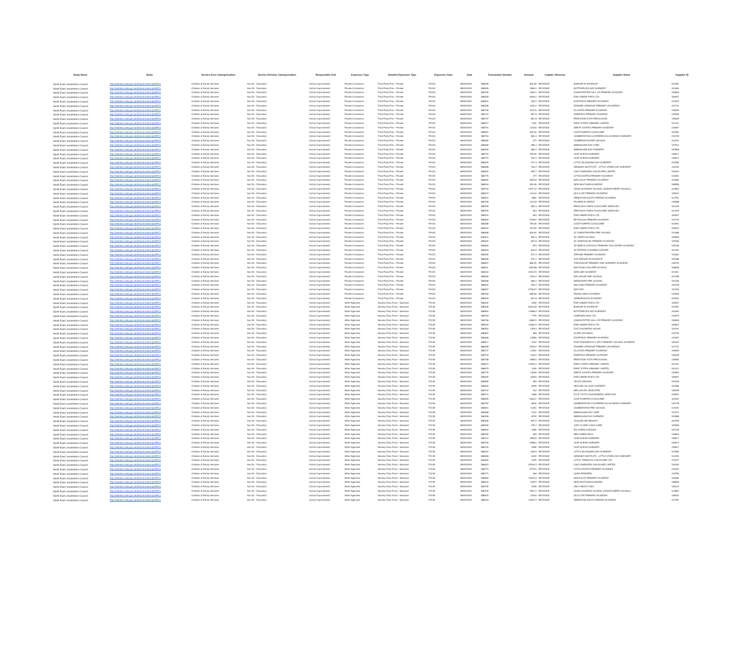| Body Name | Body | Service Area Catergorisation | Service Division Catergorisation | Responsible Unit | Expenses Type | Detailed Expenses Type | Expenses Code | Date | Transaction Number | Amount | Capital / Revenue | Supplier Name | Supplier ID |
| --- | --- | --- | --- | --- | --- | --- | --- | --- | --- | --- | --- | --- | --- |
| North East Lincolnshire Council | http://statistics.data.gov.uk/id/local-authority/00FC) | Children & Family Services | Ass Dir - Education | School Improvement | Private Contractors | Third Party Prov - Private | PH101 | 28/02/2019 | 586635 | 504.83 | REVENUE | BURSAR PLAYGROUP | 111550 |
| North East Lincolnshire Council | http://statistics.data.gov.uk/id/local-authority/00FC) | Children & Family Services | Ass Dir - Education | School Improvement | Private Contractors | Third Party Prov - Private | PH101 | 28/02/2019 | 586995 | 2480.4 | REVENUE | BUTTERFLIES DAY NURSERY | 101694 |
| North East Lincolnshire Council | http://statistics.data.gov.uk/id/local-authority/00FC) | Children & Family Services | Ass Dir - Education | School Improvement | Private Contractors | Third Party Prov - Private | PH101 | 28/02/2019 | 586709 | 1049.4 | REVENUE | CANON PETER HALL CE PRIMARY ACADEMY | 128646 |
| North East Lincolnshire Council | http://statistics.data.gov.uk/id/local-authority/00FC) | Children & Family Services | Ass Dir - Education | School Improvement | Private Contractors | Third Party Prov - Private | PH101 | 28/02/2019 | 586528 | 2003.4 | REVENUE | FOR UNDER FIVES LTD | 100647 |
| North East Lincolnshire Council | http://statistics.data.gov.uk/id/local-authority/00FC) | Children & Family Services | Ass Dir - Education | School Improvement | Private Contractors | Third Party Prov - Private | PH101 | 28/02/2019 | 586661 | 763.2 | REVENUE | EASTFIELD PRIMARY ACADEMY | 121907 |
| North East Lincolnshire Council | http://statistics.data.gov.uk/id/local-authority/00FC) | Children & Family Services | Ass Dir - Education | School Improvement | Private Contractors | Third Party Prov - Private | PH101 | 28/02/2019 | 586639 | 1240.2 | REVENUE | EDWARD HENEAGE PRIMARY (ACADEMY) | 111742 |
| North East Lincolnshire Council | http://statistics.data.gov.uk/id/local-authority/00FC) | Children & Family Services | Ass Dir - Education | School Improvement | Private Contractors | Third Party Prov - Private | PH101 | 28/02/2019 | 586748 | 1012.6 | REVENUE | ELLISTON PRIMARY ACADEMY | 129629 |
| North East Lincolnshire Council | http://statistics.data.gov.uk/id/local-authority/00FC) | Children & Family Services | Ass Dir - Education | School Improvement | Private Contractors | Third Party Prov - Private | PH101 | 28/02/2019 | 586744 | 667.8 | REVENUE | FAIRFIELD PRIMARY ACADEMY | 129030 |
| North East Lincolnshire Council | http://statistics.data.gov.uk/id/local-authority/00FC) | Children & Family Services | Ass Dir - Education | School Improvement | Private Contractors | Third Party Prov - Private | PH101 | 28/02/2019 | 586737 | 667.8 | REVENUE | FREESTON TOTS PRESCHOOL | 126092 |
| North East Lincolnshire Council | http://statistics.data.gov.uk/id/local-authority/00FC) | Children & Family Services | Ass Dir - Education | School Improvement | Private Contractors | Third Party Prov - Private | PH101 | 28/02/2019 | 586671 | 1431 | REVENUE | FIRST STEPS GRIMSBY LIMITED | 101411 |
| North East Lincolnshire Council | http://statistics.data.gov.uk/id/local-authority/00FC) | Children & Family Services | Ass Dir - Education | School Improvement | Private Contractors | Third Party Prov - Private | PH101 | 28/02/2019 | 586791 | 1146.8 | REVENUE | GREAT COATES PRIMARY ACADEMY | 134667 |
| North East Lincolnshire Council | http://statistics.data.gov.uk/id/local-authority/00FC) | Children & Family Services | Ass Dir - Education | School Improvement | Private Contractors | Third Party Prov - Private | PH101 | 28/02/2019 | 586991 | 462.52 | REVENUE | CLEETHORPES CHILDCARE | 101591 |
| North East Lincolnshire Council | http://statistics.data.gov.uk/id/local-authority/00FC) | Children & Family Services | Ass Dir - Education | School Improvement | Private Contractors | Third Party Prov - Private | PH101 | 28/02/2019 | 586754 | 381.6 | REVENUE | HUMBERSTON CLOVERFIELDS ACADEMY NURSERY | 132178 |
| North East Lincolnshire Council | http://statistics.data.gov.uk/id/local-authority/00FC) | Children & Family Services | Ass Dir - Education | School Improvement | Private Contractors | Third Party Prov - Private | PH101 | 28/02/2019 | 586659 | 477 | REVENUE | HUMBERSTON PRE SCHOOL | 114491 |
| North East Lincolnshire Council | http://statistics.data.gov.uk/id/local-authority/00FC) | Children & Family Services | Ass Dir - Education | School Improvement | Private Contractors | Third Party Prov - Private | PH101 | 28/02/2019 | 586699 | 286.2 | REVENUE | IMMINGHAM DAY CARE | 122212 |
| North East Lincolnshire Council | http://statistics.data.gov.uk/id/local-authority/00FC) | Children & Family Services | Ass Dir - Education | School Improvement | Private Contractors | Third Party Prov - Private | PH101 | 28/02/2019 | 586549 | 286.2 | REVENUE | IMMINGHAM DAY NURSERY | 103998 |
| North East Lincolnshire Council | http://statistics.data.gov.uk/id/local-authority/00FC) | Children & Family Services | Ass Dir - Education | School Improvement | Private Contractors | Third Party Prov - Private | PH101 | 28/02/2019 | 586719 | 705.96 | REVENUE | LEAP AHEAD NURSERY | 128017 |
| North East Lincolnshire Council | http://statistics.data.gov.uk/id/local-authority/00FC) | Children & Family Services | Ass Dir - Education | School Improvement | Private Contractors | Third Party Prov - Private | PH101 | 28/02/2019 | 586727 | 763.2 | REVENUE | LEAP AHEAD NURSERY | 128017 |
| North East Lincolnshire Council | http://statistics.data.gov.uk/id/local-authority/00FC) | Children & Family Services | Ass Dir - Education | School Improvement | Private Contractors | Third Party Prov - Private | PH101 | 28/02/2019 | 586629 | 747.3 | REVENUE | LITTLE BLOSSOMS DAY NURSERY | 111558 |
| North East Lincolnshire Council | http://statistics.data.gov.uk/id/local-authority/00FC) | Children & Family Services | Ass Dir - Education | School Improvement | Private Contractors | Third Party Prov - Private | PH101 | 28/02/2019 | 586658 | 763.2 | REVENUE | GRIMSBY INSTITUTE - LITTLE STARS DAY NURSERY | 114230 |
| North East Lincolnshire Council | http://statistics.data.gov.uk/id/local-authority/00FC) | Children & Family Services | Ass Dir - Education | School Improvement | Private Contractors | Third Party Prov - Private | PH101 | 28/02/2019 | 586625 | 365.7 | REVENUE | LISLE MARSDEN CHILDCARE LIMITED | 110493 |
| North East Lincolnshire Council | http://statistics.data.gov.uk/id/local-authority/00FC) | Children & Family Services | Ass Dir - Education | School Improvement | Private Contractors | Third Party Prov - Private | PH101 | 28/02/2019 | 586775 | 477 | REVENUE | LITTLECOATES PRIMARY ACADEMY | 134261 |
| North East Lincolnshire Council | http://statistics.data.gov.uk/id/local-authority/00FC) | Children & Family Services | Ass Dir - Education | School Improvement | Private Contractors | Third Party Prov - Private | PH101 | 28/02/2019 | 586662 | 3052.8 | REVENUE | MACAULAY PRIMARY ACADEMY | 112680 |
| North East Lincolnshire Council | http://statistics.data.gov.uk/id/local-authority/00FC) | Children & Family Services | Ass Dir - Education | School Improvement | Private Contractors | Third Party Prov - Private | PH101 | 28/02/2019 | 586616 | 305.28 | REVENUE | NEW WALTHAM ACADEMY | 108556 |
| North East Lincolnshire Council | http://statistics.data.gov.uk/id/local-authority/00FC) | Children & Family Services | Ass Dir - Education | School Improvement | Private Contractors | Third Party Prov - Private | PH101 | 28/02/2019 | 586703 | 1407.15 | REVENUE | OASIS ACADEMY SCHOOL (NUNSTHORPE SCHOOL) | 122861 |
| North East Lincolnshire Council | http://statistics.data.gov.uk/id/local-authority/00FC) | Children & Family Services | Ass Dir - Education | School Improvement | Private Contractors | Third Party Prov - Private | PH101 | 28/02/2019 | 586674 | 1144.8 | REVENUE | OLD CLEE PRIMARY ACADEMY | 119622 |
| North East Lincolnshire Council | http://statistics.data.gov.uk/id/local-authority/00FC) | Children & Family Services | Ass Dir - Education | School Improvement | Private Contractors | Third Party Prov - Private | PH101 | 28/02/2019 | 586641 | 2862 | REVENUE | ORMISTON SOUTH PARADE ACADEMY | 111750 |
| North East Lincolnshire Council | http://statistics.data.gov.uk/id/local-authority/00FC) | Children & Family Services | Ass Dir - Education | School Improvement | Private Contractors | Third Party Prov - Private | PH101 | 28/02/2019 | 586790 | 1144.8 | REVENUE | PILGRIM ACADEMY | 136388 |
| North East Lincolnshire Council | http://statistics.data.gov.uk/id/local-authority/00FC) | Children & Family Services | Ass Dir - Education | School Improvement | Private Contractors | Third Party Prov - Private | PH101 | 28/02/2019 | 586578 | 381.6 | REVENUE | PRECIOUS TIMES CHILDCARE SERVICES | 101420 |
| North East Lincolnshire Council | http://statistics.data.gov.uk/id/local-authority/00FC) | Children & Family Services | Ass Dir - Education | School Improvement | Private Contractors | Third Party Prov - Private | PH101 | 28/02/2019 | 586576 | 954 | REVENUE | PRECIOUS TIMES CHILDCARE SERVICES | 101420 |
| North East Lincolnshire Council | http://statistics.data.gov.uk/id/local-authority/00FC) | Children & Family Services | Ass Dir - Education | School Improvement | Private Contractors | Third Party Prov - Private | PH101 | 28/02/2019 | 586522 | 954 | REVENUE | FOR UNDER FIVES LTD | 100647 |
| North East Lincolnshire Council | http://statistics.data.gov.uk/id/local-authority/00FC) | Children & Family Services | Ass Dir - Education | School Improvement | Private Contractors | Third Party Prov - Private | PH101 | 28/02/2019 | 586693 | 2766.6 | REVENUE | REYNOLDS PRIMARY ACADEMY | 122175 |
| North East Lincolnshire Council | http://statistics.data.gov.uk/id/local-authority/00FC) | Children & Family Services | Ass Dir - Education | School Improvement | Private Contractors | Third Party Prov - Private | PH101 | 28/02/2019 | 586588 | 750.48 | REVENUE | CLEETHORPES CHILDCARE | 101591 |
| North East Lincolnshire Council | http://statistics.data.gov.uk/id/local-authority/00FC) | Children & Family Services | Ass Dir - Education | School Improvement | Private Contractors | Third Party Prov - Private | PH101 | 28/02/2019 | 586534 | 457.92 | REVENUE | FOR UNDER FIVES LTD | 100647 |
| North East Lincolnshire Council | http://statistics.data.gov.uk/id/local-authority/00FC) | Children & Family Services | Ass Dir - Education | School Improvement | Private Contractors | Third Party Prov - Private | PH101 | 28/02/2019 | 586608 | 834.92 | REVENUE | ST CHRISTOPHERS PRE SCHOOL | 121086 |
| North East Lincolnshire Council | http://statistics.data.gov.uk/id/local-authority/00FC) | Children & Family Services | Ass Dir - Education | School Improvement | Private Contractors | Third Party Prov - Private | PH101 | 28/02/2019 | 586541 | 381.6 | REVENUE | ST JAMES SCHOOL | 100960 |
| North East Lincolnshire Council | http://statistics.data.gov.uk/id/local-authority/00FC) | Children & Family Services | Ass Dir - Education | School Improvement | Private Contractors | Third Party Prov - Private | PH101 | 28/02/2019 | 586620 | 667.8 | REVENUE | ST JOSEPHS RC PRIMARY ACADEMY | 110266 |
| North East Lincolnshire Council | http://statistics.data.gov.uk/id/local-authority/00FC) | Children & Family Services | Ass Dir - Education | School Improvement | Private Contractors | Third Party Prov - Private | PH101 | 28/02/2019 | 586684 | 954 | REVENUE | ST MARYS CATHOLIC PRIMARY VOLUNTARY ACADEMY | 115108 |
| North East Lincolnshire Council | http://statistics.data.gov.uk/id/local-authority/00FC) | Children & Family Services | Ass Dir - Education | School Improvement | Private Contractors | Third Party Prov - Private | PH101 | 28/02/2019 | 586563 | 810.9 | REVENUE | ST PETERS CHILDREN CENTRE | 101322 |
| North East Lincolnshire Council | http://statistics.data.gov.uk/id/local-authority/00FC) | Children & Family Services | Ass Dir - Education | School Improvement | Private Contractors | Third Party Prov - Private | PH101 | 28/02/2019 | 586645 | 572.4 | REVENUE | STRAND PRIMARY ACADEMY | 111662 |
| North East Lincolnshire Council | http://statistics.data.gov.uk/id/local-authority/00FC) | Children & Family Services | Ass Dir - Education | School Improvement | Private Contractors | Third Party Prov - Private | PH101 | 28/02/2019 | 586609 | 572.4 | REVENUE | THE AVENUE PLAYGROUP | 103168 |
| North East Lincolnshire Council | http://statistics.data.gov.uk/id/local-authority/00FC) | Children & Family Services | Ass Dir - Education | School Improvement | Private Contractors | Third Party Prov - Private | PH101 | 28/02/2019 | 586667 | 866.55 | REVENUE | THRUNSCOE PRIMARY AND NURSERY ACADEMY | 118749 |
| North East Lincolnshire Council | http://statistics.data.gov.uk/id/local-authority/00FC) | Children & Family Services | Ass Dir - Education | School Improvement | Private Contractors | Third Party Prov - Private | PH101 | 28/02/2019 | 586611 | 1163.88 | REVENUE | WALTHAM LEAS PRE-SCHOOL | 108236 |
| North East Lincolnshire Council | http://statistics.data.gov.uk/id/local-authority/00FC) | Children & Family Services | Ass Dir - Education | School Improvement | Private Contractors | Third Party Prov - Private | PH101 | 28/02/2019 | 586634 | 2345.25 | REVENUE | WEELSBY ACADEMY | 111161 |
| North East Lincolnshire Council | http://statistics.data.gov.uk/id/local-authority/00FC) | Children & Family Services | Ass Dir - Education | School Improvement | Private Contractors | Third Party Prov - Private | PH101 | 28/02/2019 | 586560 | 1240.2 | REVENUE | WELHOLME PRE SCHOOL | 101258 |
| North East Lincolnshire Council | http://statistics.data.gov.uk/id/local-authority/00FC) | Children & Family Services | Ass Dir - Education | School Improvement | Private Contractors | Third Party Prov - Private | PH101 | 28/02/2019 | 586568 | 286.2 | REVENUE | WENDOVER PRE SCHOOL | 101330 |
| North East Lincolnshire Council | http://statistics.data.gov.uk/id/local-authority/00FC) | Children & Family Services | Ass Dir - Education | School Improvement | Private Contractors | Third Party Prov - Private | PH101 | 28/02/2019 | 586602 | 763.2 | REVENUE | WILLOWS PRIMARY ACADEMY | 120478 |
| North East Lincolnshire Council | http://statistics.data.gov.uk/id/local-authority/00FC) | Children & Family Services | Ass Dir - Education | School Improvement | Private Contractors | Third Party Prov - Private | PH101 | 28/02/2019 | 586607 | 2728.97 | REVENUE | WIZ KIDZ | 102424 |
| North East Lincolnshire Council | http://statistics.data.gov.uk/id/local-authority/00FC) | Children & Family Services | Ass Dir - Education | School Improvement | Private Contractors | Third Party Prov - Private | PH101 | 28/02/2019 | 586760 | 896.58 | REVENUE | WOODLANDS ACADEMY | 132649 |
| North East Lincolnshire Council | http://statistics.data.gov.uk/id/local-authority/00FC) | Children & Family Services | Ass Dir - Education | School Improvement | Private Contractors | Third Party Prov - Private | PH101 | 28/02/2019 | 586653 | 667.8 | REVENUE | YARBOROUGH ACADEMY | 112652 |
| North East Lincolnshire Council | http://statistics.data.gov.uk/id/local-authority/00FC) | Children & Family Services | Ass Dir - Education | School Improvement | Other Agencies | Nursery Educ Fund - Standard | PJ139 | 28/02/2019 | 586532 | 5346 | REVENUE | FOR UNDER FIVES LTD | 100647 |
| North East Lincolnshire Council | http://statistics.data.gov.uk/id/local-authority/00FC) | Children & Family Services | Ass Dir - Education | School Improvement | Other Agencies | Nursery Educ Fund - Standard | PJ139 | 28/02/2019 | 586636 | 6463.65 | REVENUE | BURSAR PLAYGROUP | 111550 |
| North East Lincolnshire Council | http://statistics.data.gov.uk/id/local-authority/00FC) | Children & Family Services | Ass Dir - Education | School Improvement | Other Agencies | Nursery Educ Fund - Standard | PJ139 | 28/02/2019 | 586994 | 11588.9 | REVENUE | BUTTERFLIES DAY NURSERY | 101694 |
| North East Lincolnshire Council | http://statistics.data.gov.uk/id/local-authority/00FC) | Children & Family Services | Ass Dir - Education | School Improvement | Other Agencies | Nursery Educ Fund - Standard | PJ139 | 28/02/2019 | 586763 | 7776 | REVENUE | CAMPDEN KIDS LTD | 132975 |
| North East Lincolnshire Council | http://statistics.data.gov.uk/id/local-authority/00FC) | Children & Family Services | Ass Dir - Education | School Improvement | Other Agencies | Nursery Educ Fund - Standard | PJ139 | 28/02/2019 | 586708 | 8382.5 | REVENUE | CANON PETER HALL CE PRIMARY ACADEMY | 128646 |
| North East Lincolnshire Council | http://statistics.data.gov.uk/id/local-authority/00FC) | Children & Family Services | Ass Dir - Education | School Improvement | Other Agencies | Nursery Educ Fund - Standard | PJ139 | 28/02/2019 | 586529 | 11583.5 | REVENUE | FOR UNDER FIVES LTD | 100647 |
| North East Lincolnshire Council | http://statistics.data.gov.uk/id/local-authority/00FC) | Children & Family Services | Ass Dir - Education | School Improvement | Other Agencies | Nursery Educ Fund - Standard | PJ139 | 28/02/2019 | 586554 | 13024 | REVENUE | THE CHILDRENS HOUSE | 101191 |
| North East Lincolnshire Council | http://statistics.data.gov.uk/id/local-authority/00FC) | Children & Family Services | Ass Dir - Education | School Improvement | Other Agencies | Nursery Educ Fund - Standard | PJ139 | 28/02/2019 | 586807 | 486 | REVENUE | CLARE HOLNESS | 140793 |
| North East Lincolnshire Council | http://statistics.data.gov.uk/id/local-authority/00FC) | Children & Family Services | Ass Dir - Education | School Improvement | Other Agencies | Nursery Educ Fund - Standard | PJ139 | 28/02/2019 | 586608 | 13580 | REVENUE | EASTFIELD PRIMARY ACADEMY | 121907 |
| North East Lincolnshire Council | http://statistics.data.gov.uk/id/local-authority/00FC) | Children & Family Services | Ass Dir - Education | School Improvement | Other Agencies | Nursery Educ Fund - Standard | PJ139 | 28/02/2019 | 586617 | 2412 | REVENUE | EAST RAVENDALE C OF E PRIMARY SCHOOL ACADEMY | 109167 |
| North East Lincolnshire Council | http://statistics.data.gov.uk/id/local-authority/00FC) | Children & Family Services | Ass Dir - Education | School Improvement | Other Agencies | Nursery Educ Fund - Standard | PJ139 | 28/02/2019 | 586638 | 2029.5 | REVENUE | EDWARD HENEAGE PRIMARY (ACADEMY) | 111742 |
| North East Lincolnshire Council | http://statistics.data.gov.uk/id/local-authority/00FC) | Children & Family Services | Ass Dir - Education | School Improvement | Other Agencies | Nursery Educ Fund - Standard | PJ139 | 28/02/2019 | 586747 | 14391 | REVENUE | ELLISTON PRIMARY ACADEMY | 129629 |
| North East Lincolnshire Council | http://statistics.data.gov.uk/id/local-authority/00FC) | Children & Family Services | Ass Dir - Education | School Improvement | Other Agencies | Nursery Educ Fund - Standard | PJ139 | 28/02/2019 | 586743 | 11612 | REVENUE | FAIRFIELD PRIMARY ACADEMY | 129030 |
| North East Lincolnshire Council | http://statistics.data.gov.uk/id/local-authority/00FC) | Children & Family Services | Ass Dir - Education | School Improvement | Other Agencies | Nursery Educ Fund - Standard | PJ139 | 28/02/2019 | 586738 | 2398.5 | REVENUE | FREESTON TOTS PRESCHOOL | 126092 |
| North East Lincolnshire Council | http://statistics.data.gov.uk/id/local-authority/00FC) | Children & Family Services | Ass Dir - Education | School Improvement | Other Agencies | Nursery Educ Fund - Standard | PJ139 | 28/02/2019 | 586674 | 13333.2 | REVENUE | FIRST STEPS GRIMSBY LIMITED | 101411 |
| North East Lincolnshire Council | http://statistics.data.gov.uk/id/local-authority/00FC) | Children & Family Services | Ass Dir - Education | School Improvement | Other Agencies | Nursery Educ Fund - Standard | PJ139 | 28/02/2019 | 586670 | 1026 | REVENUE | FIRST STEPS GRIMSBY LIMITED | 101411 |
| North East Lincolnshire Council | http://statistics.data.gov.uk/id/local-authority/00FC) | Children & Family Services | Ass Dir - Education | School Improvement | Other Agencies | Nursery Educ Fund - Standard | PJ139 | 28/02/2019 | 586779 | 13269 | REVENUE | GREAT COATES PRIMARY ACADEMY | 134667 |
| North East Lincolnshire Council | http://statistics.data.gov.uk/id/local-authority/00FC) | Children & Family Services | Ass Dir - Education | School Improvement | Other Agencies | Nursery Educ Fund - Standard | PJ139 | 28/02/2019 | 586526 | 15920 | REVENUE | FOR UNDER FIVES LTD | 100647 |
| North East Lincolnshire Council | http://statistics.data.gov.uk/id/local-authority/00FC) | Children & Family Services | Ass Dir - Education | School Improvement | Other Agencies | Nursery Educ Fund - Standard | PJ139 | 28/02/2019 | 586585 | 360 | REVENUE | HELEN CROOKS | 101029 |
| North East Lincolnshire Council | http://statistics.data.gov.uk/id/local-authority/00FC) | Children & Family Services | Ass Dir - Education | School Improvement | Other Agencies | Nursery Educ Fund - Standard | PJ139 | 28/02/2019 | 586550 | 8250 | REVENUE | HEALING VILLAGE NURSERY | 101096 |
| North East Lincolnshire Council | http://statistics.data.gov.uk/id/local-authority/00FC) | Children & Family Services | Ass Dir - Education | School Improvement | Other Agencies | Nursery Educ Fund - Standard | PJ139 | 28/02/2019 | 586742 | 252 | REVENUE | MRS HELEN HESELTINE | 128765 |
| North East Lincolnshire Council | http://statistics.data.gov.uk/id/local-authority/00FC) | Children & Family Services | Ass Dir - Education | School Improvement | Other Agencies | Nursery Educ Fund - Standard | PJ139 | 28/02/2019 | 586721 | 1080 | REVENUE | ELLIE TOTS CHILDMINDING SERVICES | 128251 |
| North East Lincolnshire Council | http://statistics.data.gov.uk/id/local-authority/00FC) | Children & Family Services | Ass Dir - Education | School Improvement | Other Agencies | Nursery Educ Fund - Standard | PJ139 | 28/02/2019 | 586995 | 2633.1 | REVENUE | CLEETHORPES CHILDCARE | 101591 |
| North East Lincolnshire Council | http://statistics.data.gov.uk/id/local-authority/00FC) | Children & Family Services | Ass Dir - Education | School Improvement | Other Agencies | Nursery Educ Fund - Standard | PJ139 | 28/02/2019 | 586752 | 8640 | REVENUE | HUMBERSTON CLOVERFIELDS ACADEMY NURSERY | 132178 |
| North East Lincolnshire Council | http://statistics.data.gov.uk/id/local-authority/00FC) | Children & Family Services | Ass Dir - Education | School Improvement | Other Agencies | Nursery Educ Fund - Standard | PJ139 | 28/02/2019 | 586661 | 11451 | REVENUE | HUMBERSTON PRE SCHOOL | 114491 |
| North East Lincolnshire Council | http://statistics.data.gov.uk/id/local-authority/00FC) | Children & Family Services | Ass Dir - Education | School Improvement | Other Agencies | Nursery Educ Fund - Standard | PJ139 | 28/02/2019 | 586698 | 5112 | REVENUE | IMMINGHAM DAY CARE | 122212 |
| North East Lincolnshire Council | http://statistics.data.gov.uk/id/local-authority/00FC) | Children & Family Services | Ass Dir - Education | School Improvement | Other Agencies | Nursery Educ Fund - Standard | PJ139 | 28/02/2019 | 586548 | 8730 | REVENUE | IMMINGHAM DAY NURSERY | 103998 |
| North East Lincolnshire Council | http://statistics.data.gov.uk/id/local-authority/00FC) | Children & Family Services | Ass Dir - Education | School Improvement | Other Agencies | Nursery Educ Fund - Standard | PJ139 | 28/02/2019 | 586556 | 922.5 | REVENUE | JACQUELINE BRACEY | 101200 |
| North East Lincolnshire Council | http://statistics.data.gov.uk/id/local-authority/00FC) | Children & Family Services | Ass Dir - Education | School Improvement | Other Agencies | Nursery Educ Fund - Standard | PJ139 | 28/02/2019 | 586539 | 479.7 | REVENUE | JUDY CLARK CHILD CARE | 100939 |
| North East Lincolnshire Council | http://statistics.data.gov.uk/id/local-authority/00FC) | Children & Family Services | Ass Dir - Education | School Improvement | Other Agencies | Nursery Educ Fund - Standard | PJ139 | 28/02/2019 | 586602 | 1656 | REVENUE | MS KAREN HUDSON | 102133 |
| North East Lincolnshire Council | http://statistics.data.gov.uk/id/local-authority/00FC) | Children & Family Services | Ass Dir - Education | School Improvement | Other Agencies | Nursery Educ Fund - Standard | PJ139 | 28/02/2019 | 586765 | 360 | REVENUE | MRS KAREN RICH | 136694 |
| North East Lincolnshire Council | http://statistics.data.gov.uk/id/local-authority/00FC) | Children & Family Services | Ass Dir - Education | School Improvement | Other Agencies | Nursery Educ Fund - Standard | PJ139 | 28/02/2019 | 586724 | 3396.8 | REVENUE | LEAP AHEAD NURSERY | 128017 |
| North East Lincolnshire Council | http://statistics.data.gov.uk/id/local-authority/00FC) | Children & Family Services | Ass Dir - Education | School Improvement | Other Agencies | Nursery Educ Fund - Standard | PJ139 | 28/02/2019 | 586726 | 2398.5 | REVENUE | LEAP AHEAD NURSERY | 128017 |
| North East Lincolnshire Council | http://statistics.data.gov.uk/id/local-authority/00FC) | Children & Family Services | Ass Dir - Education | School Improvement | Other Agencies | Nursery Educ Fund - Standard | PJ139 | 28/02/2019 | 586720 | 5256 | REVENUE | LEAP AHEAD NURSERY | 128017 |
| North East Lincolnshire Council | http://statistics.data.gov.uk/id/local-authority/00FC) | Children & Family Services | Ass Dir - Education | School Improvement | Other Agencies | Nursery Educ Fund - Standard | PJ139 | 28/02/2019 | 586631 | 10044 | REVENUE | LITTLE BLOSSOMS DAY NURSERY | 111558 |
| North East Lincolnshire Council | http://statistics.data.gov.uk/id/local-authority/00FC) | Children & Family Services | Ass Dir - Education | School Improvement | Other Agencies | Nursery Educ Fund - Standard | PJ139 | 28/02/2019 | 586656 | 8432 | REVENUE | GRIMSBY INSTITUTE - LITTLE STARS DAY NURSERY | 114230 |
| North East Lincolnshire Council | http://statistics.data.gov.uk/id/local-authority/00FC) | Children & Family Services | Ass Dir - Education | School Improvement | Other Agencies | Nursery Educ Fund - Standard | PJ139 | 28/02/2019 | 586695 | 2376 | REVENUE | LITTLE TWINKLES CHILDCARE LTD | 122217 |
| North East Lincolnshire Council | http://statistics.data.gov.uk/id/local-authority/00FC) | Children & Family Services | Ass Dir - Education | School Improvement | Other Agencies | Nursery Educ Fund - Standard | PJ139 | 28/02/2019 | 586623 | 25193.5 | REVENUE | LISLE MARSDEN CHILDCARE LIMITED | 110493 |
| North East Lincolnshire Council | http://statistics.data.gov.uk/id/local-authority/00FC) | Children & Family Services | Ass Dir - Education | School Improvement | Other Agencies | Nursery Educ Fund - Standard | PJ139 | 28/02/2019 | 586774 | 5779.5 | REVENUE | LITTLECOATES PRIMARY ACADEMY | 134261 |
| North East Lincolnshire Council | http://statistics.data.gov.uk/id/local-authority/00FC) | Children & Family Services | Ass Dir - Education | School Improvement | Other Agencies | Nursery Educ Fund - Standard | PJ139 | 28/02/2019 | 586771 | 360 | REVENUE | LINDA PENDRED | 133792 |
| North East Lincolnshire Council | http://statistics.data.gov.uk/id/local-authority/00FC) | Children & Family Services | Ass Dir - Education | School Improvement | Other Agencies | Nursery Educ Fund - Standard | PJ139 | 28/02/2019 | 586660 | 11623.5 | REVENUE | MACAULAY PRIMARY ACADEMY | 112680 |
| North East Lincolnshire Council | http://statistics.data.gov.uk/id/local-authority/00FC) | Children & Family Services | Ass Dir - Education | School Improvement | Other Agencies | Nursery Educ Fund - Standard | PJ139 | 28/02/2019 | 586615 | 12672 | REVENUE | NEW WALTHAM ACADEMY | 108556 |
| North East Lincolnshire Council | http://statistics.data.gov.uk/id/local-authority/00FC) | Children & Family Services | Ass Dir - Education | School Improvement | Other Agencies | Nursery Educ Fund - Standard | PJ139 | 28/02/2019 | 586735 | 5156 | REVENUE | ONLY ABOUT KIDS | 128121 |
| North East Lincolnshire Council | http://statistics.data.gov.uk/id/local-authority/00FC) | Children & Family Services | Ass Dir - Education | School Improvement | Other Agencies | Nursery Educ Fund - Standard | PJ139 | 28/02/2019 | 586702 | 7921.2 | REVENUE | OASIS ACADEMY SCHOOL (NUNSTHORPE SCHOOL) | 122861 |
| North East Lincolnshire Council | http://statistics.data.gov.uk/id/local-authority/00FC) | Children & Family Services | Ass Dir - Education | School Improvement | Other Agencies | Nursery Educ Fund - Standard | PJ139 | 28/02/2019 | 586675 | 12546 | REVENUE | OLD CLEE PRIMARY ACADEMY | 119622 |
| North East Lincolnshire Council | http://statistics.data.gov.uk/id/local-authority/00FC) | Children & Family Services | Ass Dir - Education | School Improvement | Other Agencies | Nursery Educ Fund - Standard | PJ139 | 28/02/2019 | 586643 | 13637.5 | REVENUE | ORMISTON SOUTH PARADE ACADEMY | 111750 |